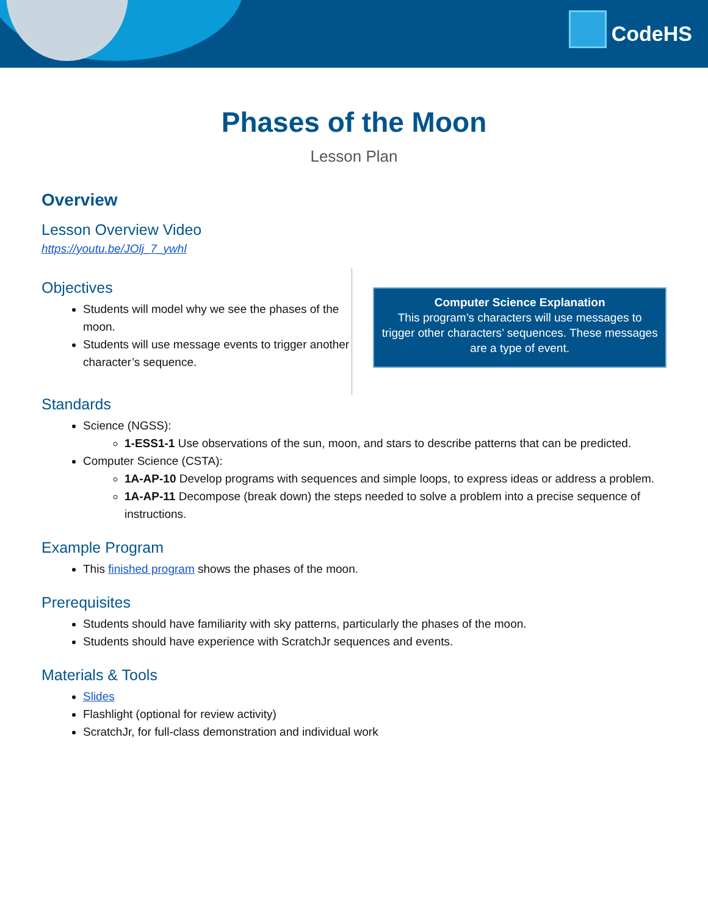CodeHS
Phases of the Moon
Lesson Plan
Overview
Lesson Overview Video
https://youtu.be/JOlj_7_ywhl
Objectives
Students will model why we see the phases of the moon.
Students will use message events to trigger another character’s sequence.
Computer Science Explanation
This program’s characters will use messages to trigger other characters’ sequences. These messages are a type of event.
Standards
Science (NGSS):
1-ESS1-1 Use observations of the sun, moon, and stars to describe patterns that can be predicted.
Computer Science (CSTA):
1A-AP-10 Develop programs with sequences and simple loops, to express ideas or address a problem.
1A-AP-11 Decompose (break down) the steps needed to solve a problem into a precise sequence of instructions.
Example Program
This finished program shows the phases of the moon.
Prerequisites
Students should have familiarity with sky patterns, particularly the phases of the moon.
Students should have experience with ScratchJr sequences and events.
Materials & Tools
Slides
Flashlight (optional for review activity)
ScratchJr, for full-class demonstration and individual work